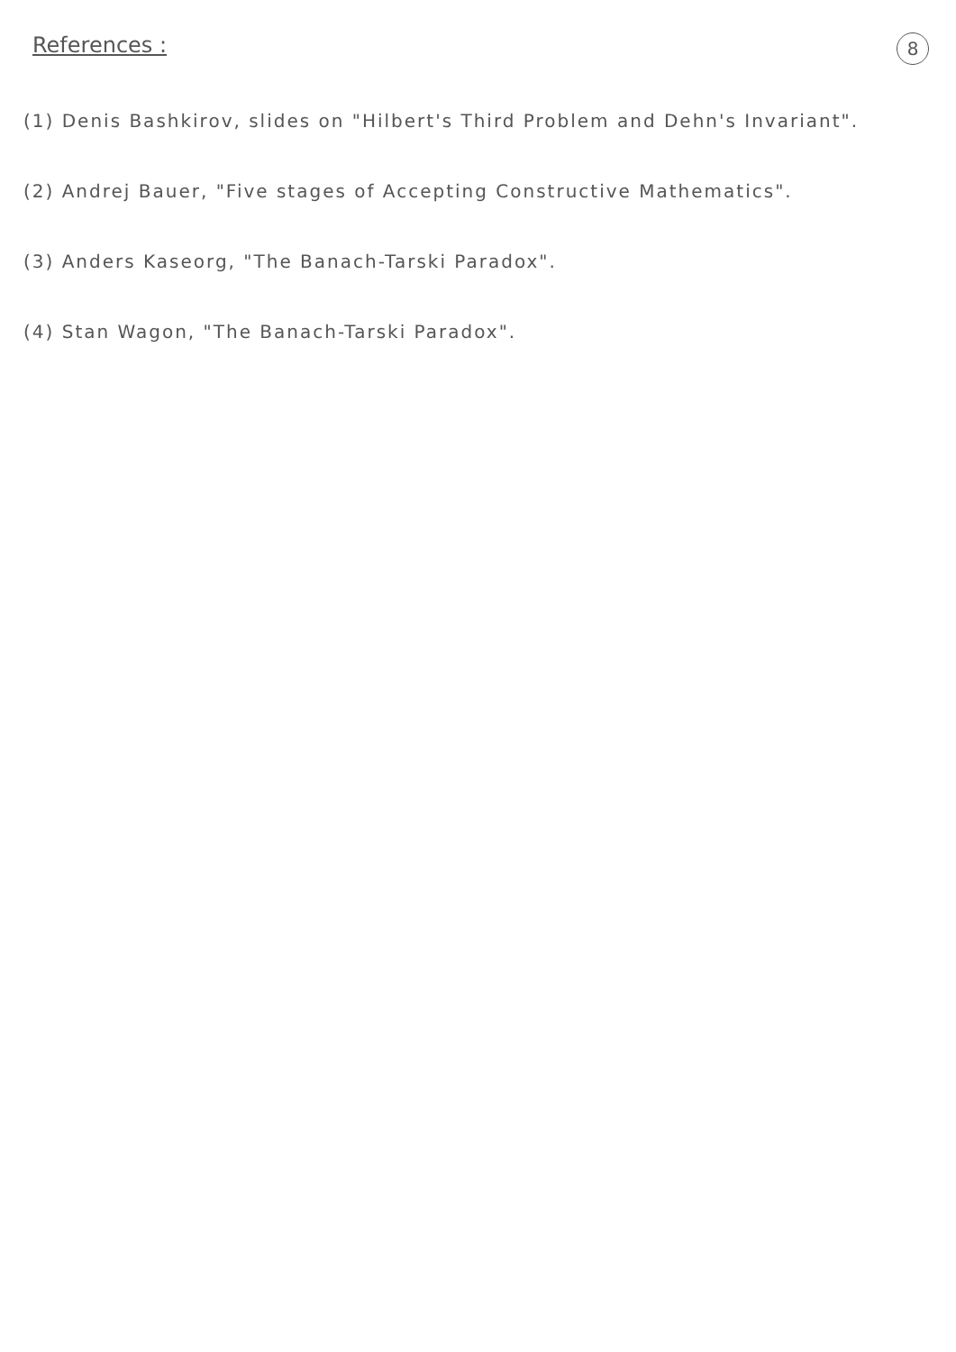References :
8
(1) Denis Bashkirov, slides on "Hilbert's Third Problem and Dehn's Invariant".
(2) Andrej Bauer, "Five stages of Accepting Constructive Mathematics".
(3) Anders Kaseorg, "The Banach-Tarski Paradox".
(4) Stan Wagon, "The Banach-Tarski Paradox".